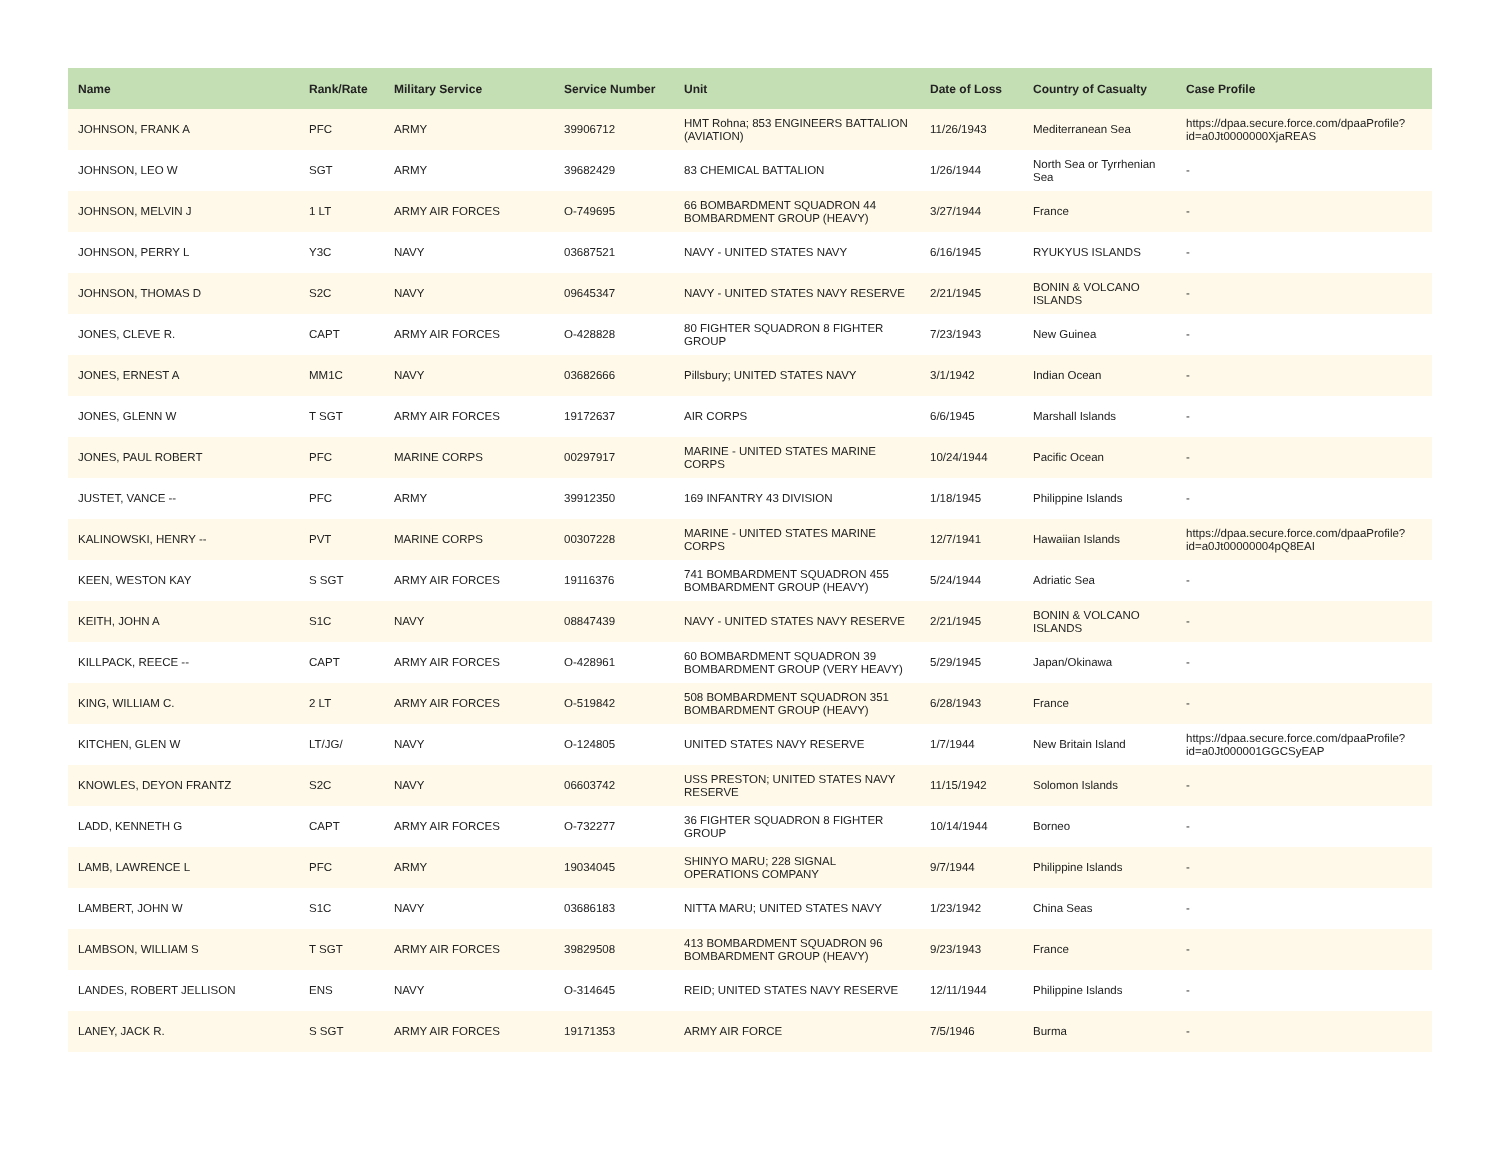| Name | Rank/Rate | Military Service | Service Number | Unit | Date of Loss | Country of Casualty | Case Profile |
| --- | --- | --- | --- | --- | --- | --- | --- |
| JOHNSON, FRANK A | PFC | ARMY | 39906712 | HMT Rohna; 853 ENGINEERS BATTALION (AVIATION) | 11/26/1943 | Mediterranean Sea | https://dpaa.secure.force.com/dpaaProfile?id=a0Jt0000000XjaREAS |
| JOHNSON, LEO W | SGT | ARMY | 39682429 | 83 CHEMICAL BATTALION | 1/26/1944 | North Sea or Tyrrhenian Sea | - |
| JOHNSON, MELVIN J | 1 LT | ARMY AIR FORCES | O-749695 | 66 BOMBARDMENT SQUADRON 44 BOMBARDMENT GROUP (HEAVY) | 3/27/1944 | France | - |
| JOHNSON, PERRY L | Y3C | NAVY | 03687521 | NAVY - UNITED STATES NAVY | 6/16/1945 | RYUKYUS ISLANDS | - |
| JOHNSON, THOMAS D | S2C | NAVY | 09645347 | NAVY - UNITED STATES NAVY RESERVE | 2/21/1945 | BONIN & VOLCANO ISLANDS | - |
| JONES, CLEVE R. | CAPT | ARMY AIR FORCES | O-428828 | 80 FIGHTER SQUADRON 8 FIGHTER GROUP | 7/23/1943 | New Guinea | - |
| JONES, ERNEST A | MM1C | NAVY | 03682666 | Pillsbury; UNITED STATES NAVY | 3/1/1942 | Indian Ocean | - |
| JONES, GLENN W | T SGT | ARMY AIR FORCES | 19172637 | AIR CORPS | 6/6/1945 | Marshall Islands | - |
| JONES, PAUL ROBERT | PFC | MARINE CORPS | 00297917 | MARINE - UNITED STATES MARINE CORPS | 10/24/1944 | Pacific Ocean | - |
| JUSTET, VANCE -- | PFC | ARMY | 39912350 | 169 INFANTRY 43 DIVISION | 1/18/1945 | Philippine Islands | - |
| KALINOWSKI, HENRY -- | PVT | MARINE CORPS | 00307228 | MARINE - UNITED STATES MARINE CORPS | 12/7/1941 | Hawaiian Islands | https://dpaa.secure.force.com/dpaaProfile?id=a0Jt00000004pQ8EAI |
| KEEN, WESTON KAY | S SGT | ARMY AIR FORCES | 19116376 | 741 BOMBARDMENT SQUADRON 455 BOMBARDMENT GROUP (HEAVY) | 5/24/1944 | Adriatic Sea | - |
| KEITH, JOHN A | S1C | NAVY | 08847439 | NAVY - UNITED STATES NAVY RESERVE | 2/21/1945 | BONIN & VOLCANO ISLANDS | - |
| KILLPACK, REECE -- | CAPT | ARMY AIR FORCES | O-428961 | 60 BOMBARDMENT SQUADRON 39 BOMBARDMENT GROUP (VERY HEAVY) | 5/29/1945 | Japan/Okinawa | - |
| KING, WILLIAM C. | 2 LT | ARMY AIR FORCES | O-519842 | 508 BOMBARDMENT SQUADRON 351 BOMBARDMENT GROUP (HEAVY) | 6/28/1943 | France | - |
| KITCHEN, GLEN W | LT/JG/ | NAVY | O-124805 | UNITED STATES NAVY RESERVE | 1/7/1944 | New Britain Island | https://dpaa.secure.force.com/dpaaProfile?id=a0Jt000001GGCSyEAP |
| KNOWLES, DEYON FRANTZ | S2C | NAVY | 06603742 | USS PRESTON; UNITED STATES NAVY RESERVE | 11/15/1942 | Solomon Islands | - |
| LADD, KENNETH G | CAPT | ARMY AIR FORCES | O-732277 | 36 FIGHTER SQUADRON 8 FIGHTER GROUP | 10/14/1944 | Borneo | - |
| LAMB, LAWRENCE L | PFC | ARMY | 19034045 | SHINYO MARU; 228 SIGNAL OPERATIONS COMPANY | 9/7/1944 | Philippine Islands | - |
| LAMBERT, JOHN W | S1C | NAVY | 03686183 | NITTA MARU; UNITED STATES NAVY | 1/23/1942 | China Seas | - |
| LAMBSON, WILLIAM S | T SGT | ARMY AIR FORCES | 39829508 | 413 BOMBARDMENT SQUADRON 96 BOMBARDMENT GROUP (HEAVY) | 9/23/1943 | France | - |
| LANDES, ROBERT JELLISON | ENS | NAVY | O-314645 | REID; UNITED STATES NAVY RESERVE | 12/11/1944 | Philippine Islands | - |
| LANEY, JACK R. | S SGT | ARMY AIR FORCES | 19171353 | ARMY AIR FORCE | 7/5/1946 | Burma | - |